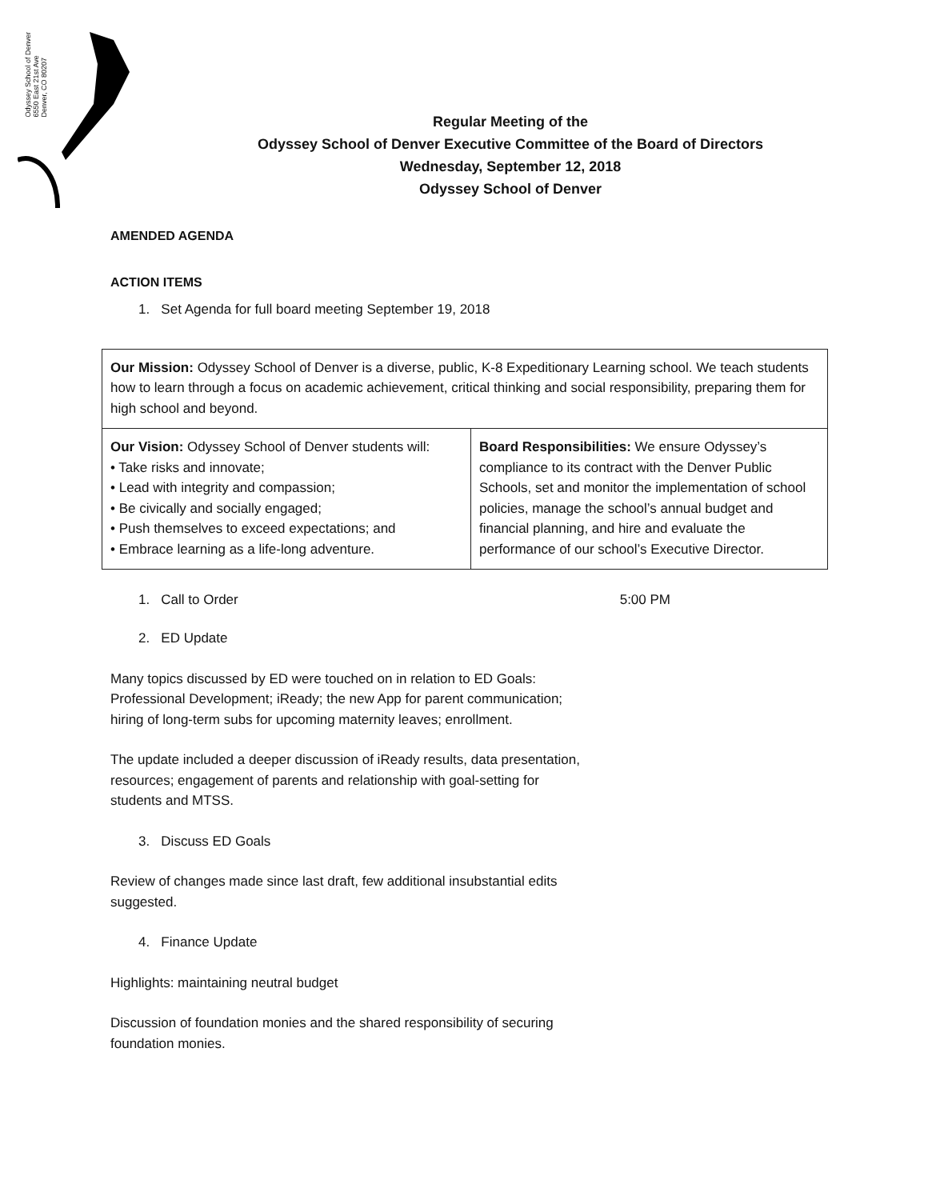Odyssey School of Denver
6550 East 21st Ave
Denver, CO 80207
Regular Meeting of the
Odyssey School of Denver Executive Committee of the Board of Directors
Wednesday, September 12, 2018
Odyssey School of Denver
AMENDED AGENDA
ACTION ITEMS
1. Set Agenda for full board meeting September 19, 2018
| Our Mission: Odyssey School of Denver is a diverse, public, K-8 Expeditionary Learning school. We teach students how to learn through a focus on academic achievement, critical thinking and social responsibility, preparing them for high school and beyond. | |
| Our Vision: Odyssey School of Denver students will: • Take risks and innovate; • Lead with integrity and compassion; • Be civically and socially engaged; • Push themselves to exceed expectations; and • Embrace learning as a life-long adventure. | Board Responsibilities: We ensure Odyssey’s compliance to its contract with the Denver Public Schools, set and monitor the implementation of school policies, manage the school’s annual budget and financial planning, and hire and evaluate the performance of our school’s Executive Director. |
1. Call to Order 5:00 PM
2. ED Update
Many topics discussed by ED were touched on in relation to ED Goals: Professional Development; iReady; the new App for parent communication; hiring of long-term subs for upcoming maternity leaves; enrollment.
The update included a deeper discussion of iReady results, data presentation, resources; engagement of parents and relationship with goal-setting for students and MTSS.
3. Discuss ED Goals
Review of changes made since last draft, few additional insubstantial edits suggested.
4. Finance Update
Highlights: maintaining neutral budget
Discussion of foundation monies and the shared responsibility of securing foundation monies.